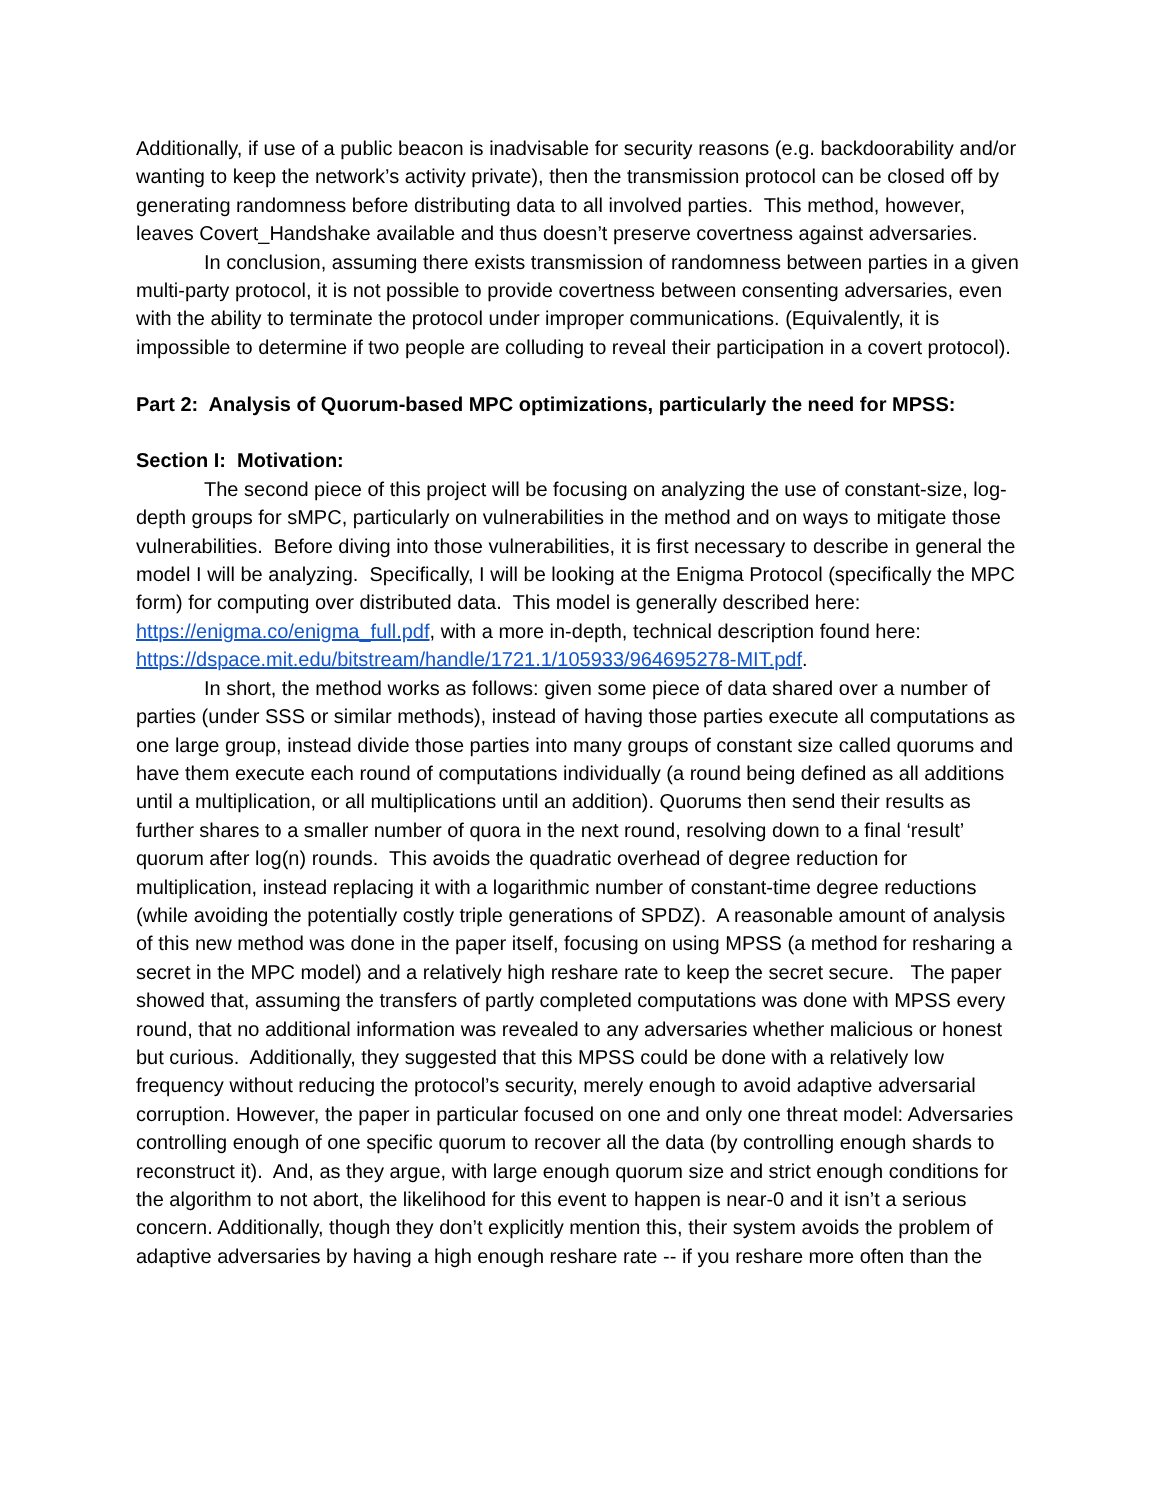Additionally, if use of a public beacon is inadvisable for security reasons (e.g. backdoorability and/or wanting to keep the network’s activity private), then the transmission protocol can be closed off by generating randomness before distributing data to all involved parties. This method, however, leaves Covert_Handshake available and thus doesn’t preserve covertness against adversaries.
In conclusion, assuming there exists transmission of randomness between parties in a given multi-party protocol, it is not possible to provide covertness between consenting adversaries, even with the ability to terminate the protocol under improper communications. (Equivalently, it is impossible to determine if two people are colluding to reveal their participation in a covert protocol).
Part 2: Analysis of Quorum-based MPC optimizations, particularly the need for MPSS:
Section I: Motivation:
The second piece of this project will be focusing on analyzing the use of constant-size, log-depth groups for sMPC, particularly on vulnerabilities in the method and on ways to mitigate those vulnerabilities. Before diving into those vulnerabilities, it is first necessary to describe in general the model I will be analyzing. Specifically, I will be looking at the Enigma Protocol (specifically the MPC form) for computing over distributed data. This model is generally described here: https://enigma.co/enigma_full.pdf, with a more in-depth, technical description found here: https://dspace.mit.edu/bitstream/handle/1721.1/105933/964695278-MIT.pdf.
In short, the method works as follows: given some piece of data shared over a number of parties (under SSS or similar methods), instead of having those parties execute all computations as one large group, instead divide those parties into many groups of constant size called quorums and have them execute each round of computations individually (a round being defined as all additions until a multiplication, or all multiplications until an addition). Quorums then send their results as further shares to a smaller number of quora in the next round, resolving down to a final ‘result’ quorum after log(n) rounds. This avoids the quadratic overhead of degree reduction for multiplication, instead replacing it with a logarithmic number of constant-time degree reductions (while avoiding the potentially costly triple generations of SPDZ). A reasonable amount of analysis of this new method was done in the paper itself, focusing on using MPSS (a method for resharing a secret in the MPC model) and a relatively high reshare rate to keep the secret secure. The paper showed that, assuming the transfers of partly completed computations was done with MPSS every round, that no additional information was revealed to any adversaries whether malicious or honest but curious. Additionally, they suggested that this MPSS could be done with a relatively low frequency without reducing the protocol’s security, merely enough to avoid adaptive adversarial corruption. However, the paper in particular focused on one and only one threat model: Adversaries controlling enough of one specific quorum to recover all the data (by controlling enough shards to reconstruct it). And, as they argue, with large enough quorum size and strict enough conditions for the algorithm to not abort, the likelihood for this event to happen is near-0 and it isn’t a serious concern. Additionally, though they don’t explicitly mention this, their system avoids the problem of adaptive adversaries by having a high enough reshare rate -- if you reshare more often than the